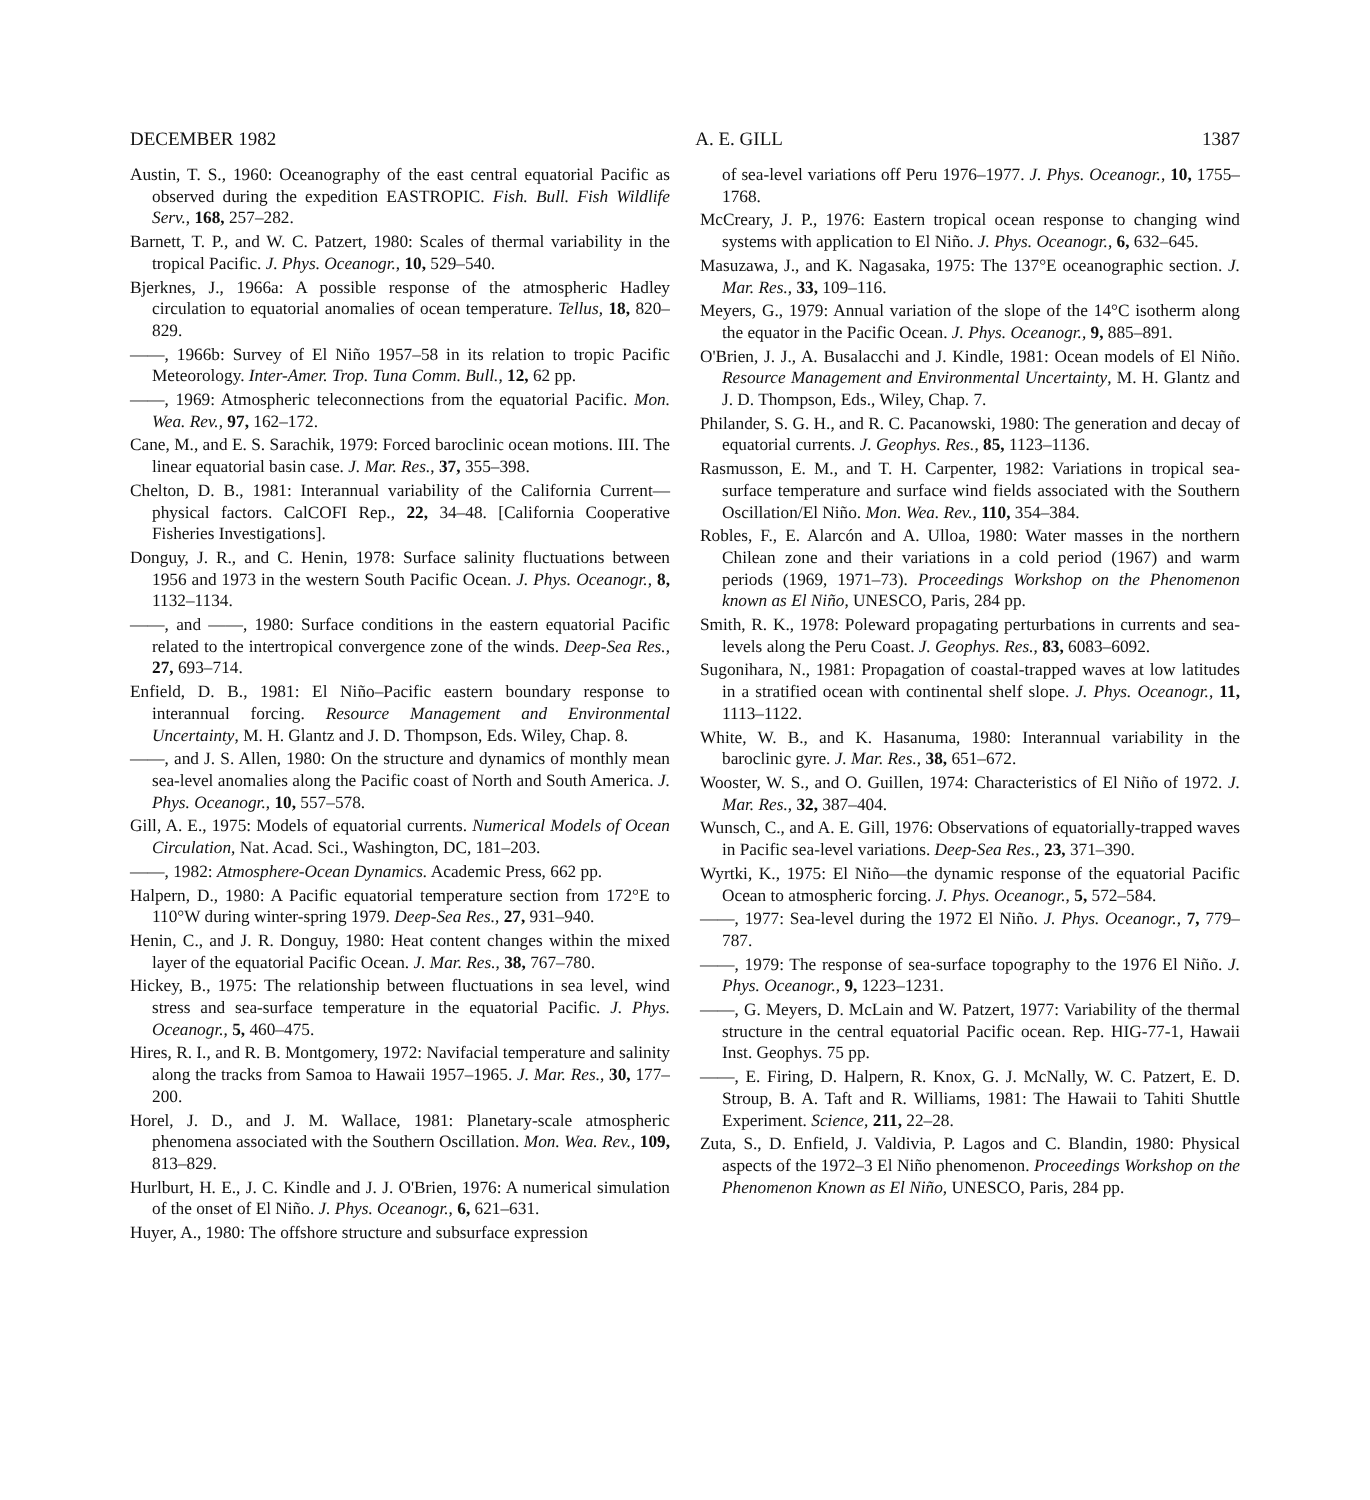DECEMBER 1982 A. E. GILL 1387
Austin, T. S., 1960: Oceanography of the east central equatorial Pacific as observed during the expedition EASTROPIC. Fish. Bull. Fish Wildlife Serv., 168, 257–282.
Barnett, T. P., and W. C. Patzert, 1980: Scales of thermal variability in the tropical Pacific. J. Phys. Oceanogr., 10, 529–540.
Bjerknes, J., 1966a: A possible response of the atmospheric Hadley circulation to equatorial anomalies of ocean temperature. Tellus, 18, 820–829.
——, 1966b: Survey of El Niño 1957–58 in its relation to tropic Pacific Meteorology. Inter-Amer. Trop. Tuna Comm. Bull., 12, 62 pp.
——, 1969: Atmospheric teleconnections from the equatorial Pacific. Mon. Wea. Rev., 97, 162–172.
Cane, M., and E. S. Sarachik, 1979: Forced baroclinic ocean motions. III. The linear equatorial basin case. J. Mar. Res., 37, 355–398.
Chelton, D. B., 1981: Interannual variability of the California Current—physical factors. CalCOFI Rep., 22, 34–48. [California Cooperative Fisheries Investigations].
Donguy, J. R., and C. Henin, 1978: Surface salinity fluctuations between 1956 and 1973 in the western South Pacific Ocean. J. Phys. Oceanogr., 8, 1132–1134.
——, and ——, 1980: Surface conditions in the eastern equatorial Pacific related to the intertropical convergence zone of the winds. Deep-Sea Res., 27, 693–714.
Enfield, D. B., 1981: El Niño–Pacific eastern boundary response to interannual forcing. Resource Management and Environmental Uncertainty, M. H. Glantz and J. D. Thompson, Eds. Wiley, Chap. 8.
——, and J. S. Allen, 1980: On the structure and dynamics of monthly mean sea-level anomalies along the Pacific coast of North and South America. J. Phys. Oceanogr., 10, 557–578.
Gill, A. E., 1975: Models of equatorial currents. Numerical Models of Ocean Circulation, Nat. Acad. Sci., Washington, DC, 181–203.
——, 1982: Atmosphere-Ocean Dynamics. Academic Press, 662 pp.
Halpern, D., 1980: A Pacific equatorial temperature section from 172°E to 110°W during winter-spring 1979. Deep-Sea Res., 27, 931–940.
Henin, C., and J. R. Donguy, 1980: Heat content changes within the mixed layer of the equatorial Pacific Ocean. J. Mar. Res., 38, 767–780.
Hickey, B., 1975: The relationship between fluctuations in sea level, wind stress and sea-surface temperature in the equatorial Pacific. J. Phys. Oceanogr., 5, 460–475.
Hires, R. I., and R. B. Montgomery, 1972: Navifacial temperature and salinity along the tracks from Samoa to Hawaii 1957–1965. J. Mar. Res., 30, 177–200.
Horel, J. D., and J. M. Wallace, 1981: Planetary-scale atmospheric phenomena associated with the Southern Oscillation. Mon. Wea. Rev., 109, 813–829.
Hurlburt, H. E., J. C. Kindle and J. J. O'Brien, 1976: A numerical simulation of the onset of El Niño. J. Phys. Oceanogr., 6, 621–631.
Huyer, A., 1980: The offshore structure and subsurface expression
of sea-level variations off Peru 1976–1977. J. Phys. Oceanogr., 10, 1755–1768.
McCreary, J. P., 1976: Eastern tropical ocean response to changing wind systems with application to El Niño. J. Phys. Oceanogr., 6, 632–645.
Masuzawa, J., and K. Nagasaka, 1975: The 137°E oceanographic section. J. Mar. Res., 33, 109–116.
Meyers, G., 1979: Annual variation of the slope of the 14°C isotherm along the equator in the Pacific Ocean. J. Phys. Oceanogr., 9, 885–891.
O'Brien, J. J., A. Busalacchi and J. Kindle, 1981: Ocean models of El Niño. Resource Management and Environmental Uncertainty, M. H. Glantz and J. D. Thompson, Eds., Wiley, Chap. 7.
Philander, S. G. H., and R. C. Pacanowski, 1980: The generation and decay of equatorial currents. J. Geophys. Res., 85, 1123–1136.
Rasmusson, E. M., and T. H. Carpenter, 1982: Variations in tropical sea-surface temperature and surface wind fields associated with the Southern Oscillation/El Niño. Mon. Wea. Rev., 110, 354–384.
Robles, F., E. Alarcón and A. Ulloa, 1980: Water masses in the northern Chilean zone and their variations in a cold period (1967) and warm periods (1969, 1971–73). Proceedings Workshop on the Phenomenon known as El Niño, UNESCO, Paris, 284 pp.
Smith, R. K., 1978: Poleward propagating perturbations in currents and sea-levels along the Peru Coast. J. Geophys. Res., 83, 6083–6092.
Sugonihara, N., 1981: Propagation of coastal-trapped waves at low latitudes in a stratified ocean with continental shelf slope. J. Phys. Oceanogr., 11, 1113–1122.
White, W. B., and K. Hasanuma, 1980: Interannual variability in the baroclinic gyre. J. Mar. Res., 38, 651–672.
Wooster, W. S., and O. Guillen, 1974: Characteristics of El Niño of 1972. J. Mar. Res., 32, 387–404.
Wunsch, C., and A. E. Gill, 1976: Observations of equatorially-trapped waves in Pacific sea-level variations. Deep-Sea Res., 23, 371–390.
Wyrtki, K., 1975: El Niño—the dynamic response of the equatorial Pacific Ocean to atmospheric forcing. J. Phys. Oceanogr., 5, 572–584.
——, 1977: Sea-level during the 1972 El Niño. J. Phys. Oceanogr., 7, 779–787.
——, 1979: The response of sea-surface topography to the 1976 El Niño. J. Phys. Oceanogr., 9, 1223–1231.
——, G. Meyers, D. McLain and W. Patzert, 1977: Variability of the thermal structure in the central equatorial Pacific ocean. Rep. HIG-77-1, Hawaii Inst. Geophys. 75 pp.
——, E. Firing, D. Halpern, R. Knox, G. J. McNally, W. C. Patzert, E. D. Stroup, B. A. Taft and R. Williams, 1981: The Hawaii to Tahiti Shuttle Experiment. Science, 211, 22–28.
Zuta, S., D. Enfield, J. Valdivia, P. Lagos and C. Blandin, 1980: Physical aspects of the 1972–3 El Niño phenomenon. Proceedings Workshop on the Phenomenon Known as El Niño, UNESCO, Paris, 284 pp.